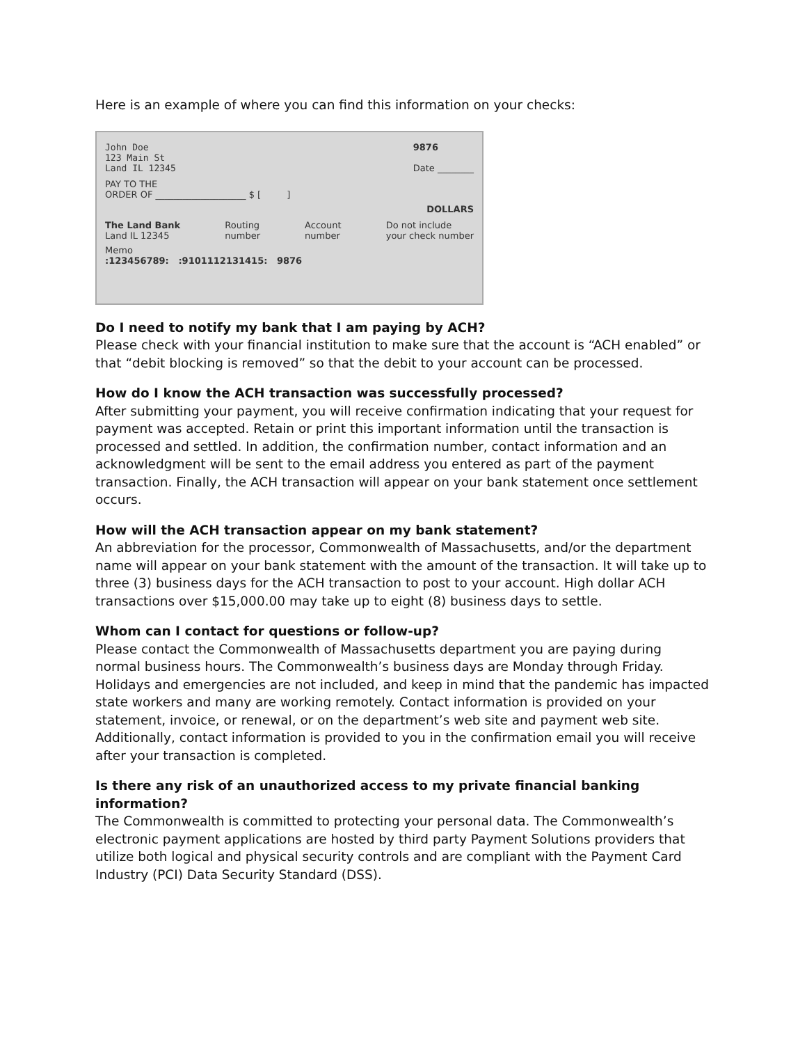Here is an example of where you can find this information on your checks:
John Doe
123 Main St
Land IL 12345
9876
Date ________
PAY TO THE
ORDER OF ____________________ $ [ ]
DOLLARS
The Land Bank
Land IL 12345
Routing
number
Account
number
Do not include
your check number
Memo
:123456789: :9101112131415: 9876
Do I need to notify my bank that I am paying by ACH?
Please check with your financial institution to make sure that the account is “ACH enabled” or that “debit blocking is removed” so that the debit to your account can be processed.
How do I know the ACH transaction was successfully processed?
After submitting your payment, you will receive confirmation indicating that your request for payment was accepted. Retain or print this important information until the transaction is processed and settled. In addition, the confirmation number, contact information and an acknowledgment will be sent to the email address you entered as part of the payment transaction. Finally, the ACH transaction will appear on your bank statement once settlement occurs.
How will the ACH transaction appear on my bank statement?
An abbreviation for the processor, Commonwealth of Massachusetts, and/or the department name will appear on your bank statement with the amount of the transaction. It will take up to three (3) business days for the ACH transaction to post to your account. High dollar ACH transactions over $15,000.00 may take up to eight (8) business days to settle.
Whom can I contact for questions or follow-up?
Please contact the Commonwealth of Massachusetts department you are paying during normal business hours. The Commonwealth’s business days are Monday through Friday. Holidays and emergencies are not included, and keep in mind that the pandemic has impacted state workers and many are working remotely. Contact information is provided on your statement, invoice, or renewal, or on the department’s web site and payment web site. Additionally, contact information is provided to you in the confirmation email you will receive after your transaction is completed.
Is there any risk of an unauthorized access to my private financial banking information?
The Commonwealth is committed to protecting your personal data. The Commonwealth’s electronic payment applications are hosted by third party Payment Solutions providers that utilize both logical and physical security controls and are compliant with the Payment Card Industry (PCI) Data Security Standard (DSS).